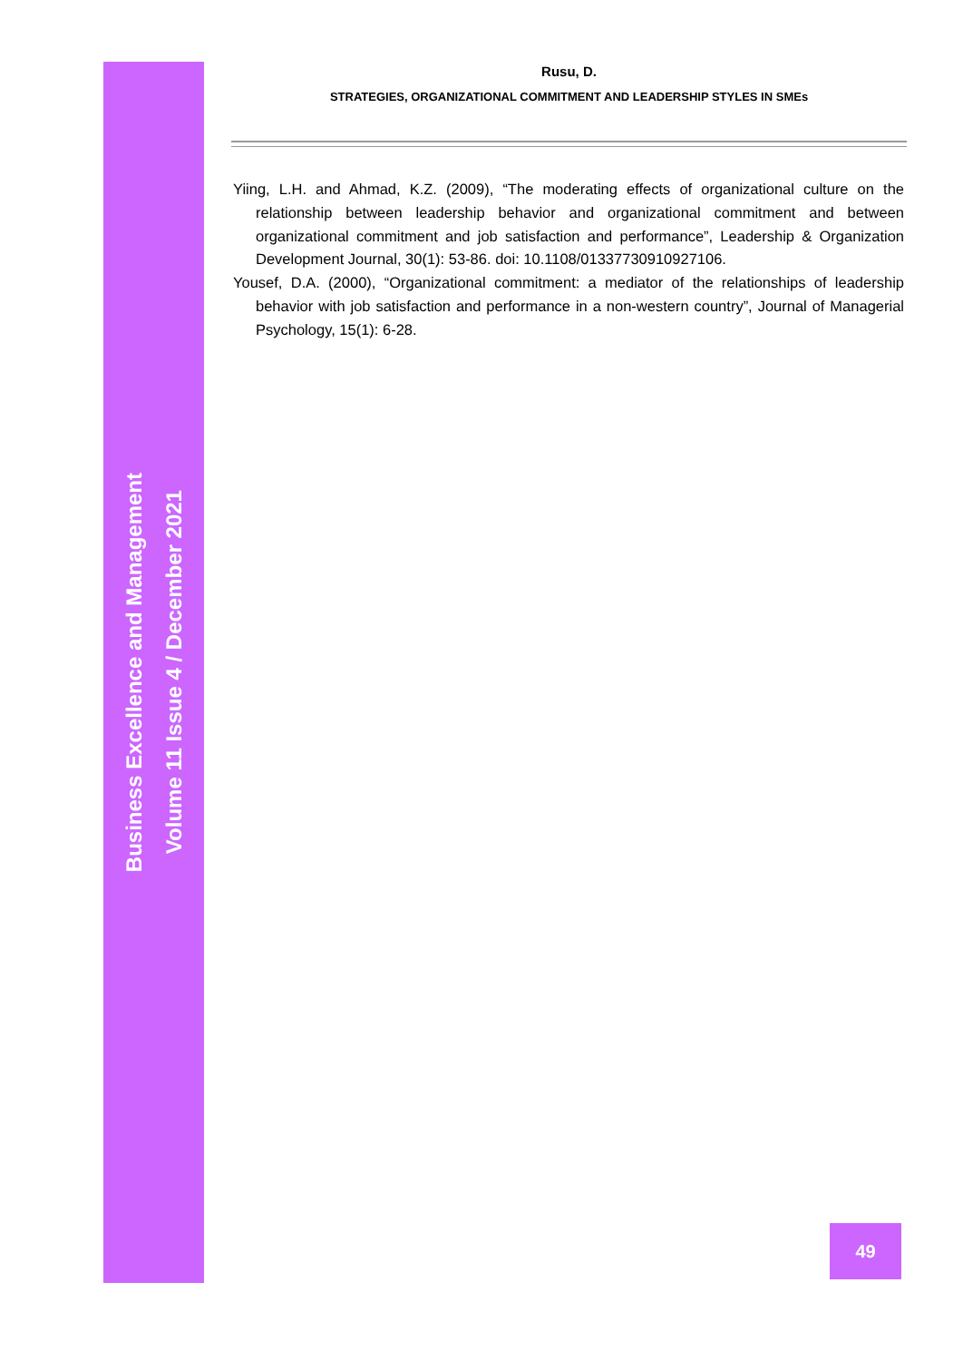Rusu, D.
STRATEGIES, ORGANIZATIONAL COMMITMENT AND LEADERSHIP STYLES IN SMEs
Yiing, L.H. and Ahmad, K.Z. (2009), “The moderating effects of organizational culture on the relationship between leadership behavior and organizational commitment and between organizational commitment and job satisfaction and performance”, Leadership & Organization Development Journal, 30(1): 53-86. doi: 10.1108/01337730910927106.
Yousef, D.A. (2000), “Organizational commitment: a mediator of the relationships of leadership behavior with job satisfaction and performance in a non-western country”, Journal of Managerial Psychology, 15(1): 6-28.
Business Excellence and Management
Volume 11 Issue 4 / December 2021
49